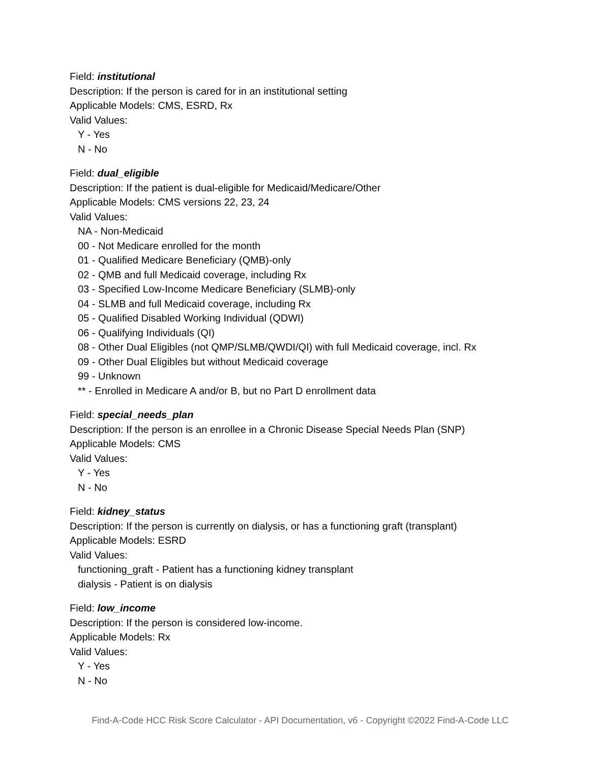Field: institutional
Description: If the person is cared for in an institutional setting
Applicable Models: CMS, ESRD, Rx
Valid Values:
Y - Yes
N - No
Field: dual_eligible
Description: If the patient is dual-eligible for Medicaid/Medicare/Other
Applicable Models: CMS versions 22, 23, 24
Valid Values:
NA - Non-Medicaid
00 - Not Medicare enrolled for the month
01 - Qualified Medicare Beneficiary (QMB)-only
02 - QMB and full Medicaid coverage, including Rx
03 - Specified Low-Income Medicare Beneficiary (SLMB)-only
04 - SLMB and full Medicaid coverage, including Rx
05 - Qualified Disabled Working Individual (QDWI)
06 - Qualifying Individuals (QI)
08 - Other Dual Eligibles (not QMP/SLMB/QWDI/QI) with full Medicaid coverage, incl. Rx
09 - Other Dual Eligibles but without Medicaid coverage
99 - Unknown
** - Enrolled in Medicare A and/or B, but no Part D enrollment data
Field: special_needs_plan
Description: If the person is an enrollee in a Chronic Disease Special Needs Plan (SNP)
Applicable Models: CMS
Valid Values:
Y - Yes
N - No
Field: kidney_status
Description: If the person is currently on dialysis, or has a functioning graft (transplant)
Applicable Models: ESRD
Valid Values:
functioning_graft - Patient has a functioning kidney transplant
dialysis - Patient is on dialysis
Field: low_income
Description: If the person is considered low-income.
Applicable Models: Rx
Valid Values:
Y - Yes
N - No
Find-A-Code HCC Risk Score Calculator - API Documentation, v6 - Copyright ©2022 Find-A-Code LLC